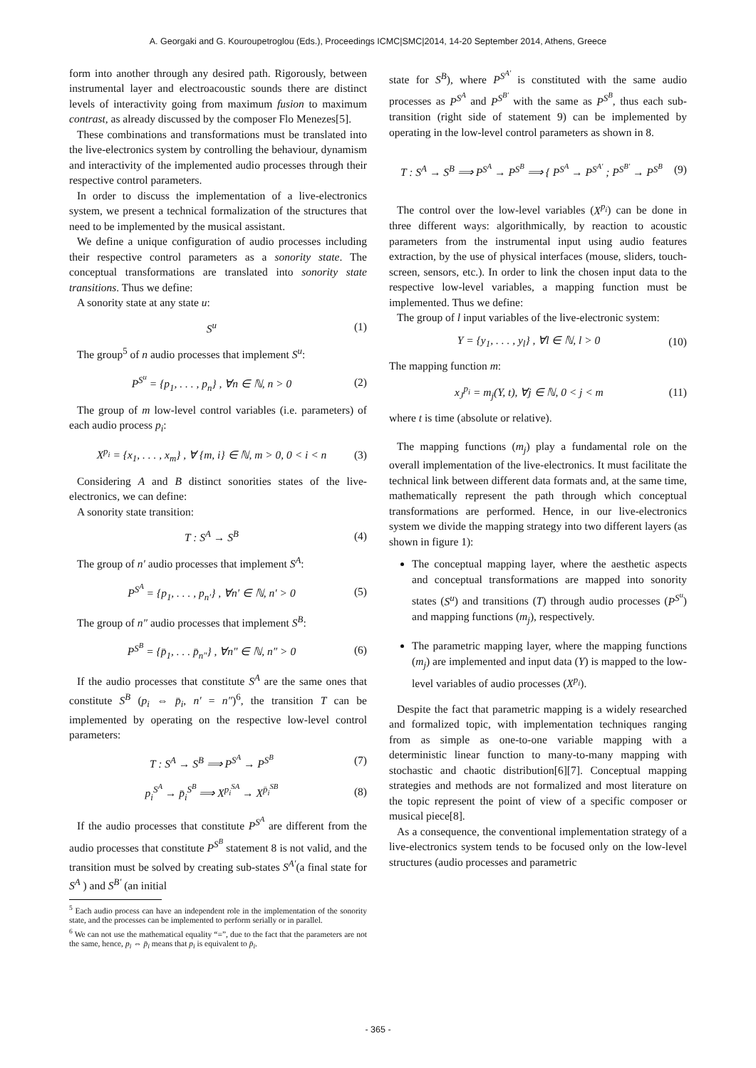A. Georgaki and G. Kouroupetroglou (Eds.), Proceedings ICMC|SMC|2014, 14-20 September 2014, Athens, Greece
form into another through any desired path. Rigorously, between instrumental layer and electroacoustic sounds there are distinct levels of interactivity going from maximum fusion to maximum contrast, as already discussed by the composer Flo Menezes[5].
These combinations and transformations must be translated into the live-electronics system by controlling the behaviour, dynamism and interactivity of the implemented audio processes through their respective control parameters.
In order to discuss the implementation of a live-electronics system, we present a technical formalization of the structures that need to be implemented by the musical assistant.
We define a unique configuration of audio processes including their respective control parameters as a sonority state. The conceptual transformations are translated into sonority state transitions. Thus we define:
A sonority state at any state u:
S<sup>u</sup> (1)
The group<sup>5</sup> of n audio processes that implement S<sup>u</sup>:
P<sup>S<sup>u</sup></sup> = {p<sub>1</sub>, . . . , p<sub>n</sub>} , ∀n ∈ ℕ, n > 0 (2)
The group of m low-level control variables (i.e. parameters) of each audio process p<sub>i</sub>:
X<sup>p<sub>i</sub></sup> = {x<sub>1</sub>, . . . , x<sub>m</sub>} , ∀ {m, i} ∈ ℕ, m > 0, 0 < i < n (3)
Considering A and B distinct sonorities states of the live-electronics, we can define:
A sonority state transition:
T : S<sup>A</sup> → S<sup>B</sup> (4)
The group of n′ audio processes that implement S<sup>A</sup>:
P<sup>S<sup>A</sup></sup> = {p<sub>1</sub>, . . . , p<sub>n′</sub>} , ∀n′ ∈ ℕ, n′ > 0 (5)
The group of n″ audio processes that implement S<sup>B</sup>:
P<sup>S<sup>B</sup></sup> = {p̄<sub>1</sub>, . . . p̄<sub>n″</sub>} , ∀n″ ∈ ℕ, n″ > 0 (6)
If the audio processes that constitute S<sup>A</sup> are the same ones that constitute S<sup>B</sup> (p<sub>i</sub> ⇔ p̄<sub>i</sub>, n′ = n″)<sup>6</sup>, the transition T can be implemented by operating on the respective low-level control parameters:
T : S<sup>A</sup> → S<sup>B</sup> ⟹ P<sup>S<sup>A</sup></sup> → P<sup>S<sup>B</sup></sup> (7)
p<sub>i</sub><sup>S<sup>A</sup></sup> → p̄<sub>i</sub><sup>S<sup>B</sup></sup> ⟹ X<sup>p<sub>i</sub><sup>SA</sup></sup> → X<sup>p̄<sub>i</sub><sup>SB</sup></sup> (8)
If the audio processes that constitute P<sup>S<sup>A</sup></sup> are different from the audio processes that constitute P<sup>S<sup>B</sup></sup> statement 8 is not valid, and the transition must be solved by creating sub-states S<sup>A′</sup>(a final state for S<sup>A</sup> ) and S<sup>B′</sup> (an initial
<sup>5</sup> Each audio process can have an independent role in the implementation of the sonority state, and the processes can be implemented to perform serially or in parallel.
<sup>6</sup> We can not use the mathematical equality “=”, due to the fact that the parameters are not the same, hence, p<sub>i</sub> ⇔ p̄<sub>i</sub> means that p<sub>i</sub> is equivalent to p̄<sub>i</sub>.
state for S<sup>B</sup>), where P<sup>S<sup>A′</sup></sup> is constituted with the same audio processes as P<sup>S<sup>A</sup></sup> and P<sup>S<sup>B′</sup></sup> with the same as P<sup>S<sup>B</sup></sup>, thus each sub-transition (right side of statement 9) can be implemented by operating in the low-level control parameters as shown in 8.
T : S<sup>A</sup> → S<sup>B</sup> ⟹ P<sup>S<sup>A</sup></sup> → P<sup>S<sup>B</sup></sup> ⟹ { P<sup>S<sup>A</sup></sup> → P<sup>S<sup>A′</sup></sup> ; P<sup>S<sup>B′</sup></sup> → P<sup>S<sup>B</sup></sup> (9)
The control over the low-level variables (X<sup>p<sub>i</sub></sup>) can be done in three different ways: algorithmically, by reaction to acoustic parameters from the instrumental input using audio features extraction, by the use of physical interfaces (mouse, sliders, touch-screen, sensors, etc.). In order to link the chosen input data to the respective low-level variables, a mapping function must be implemented. Thus we define:
The group of l input variables of the live-electronic system:
Y = {y<sub>1</sub>, . . . , y<sub>l</sub>} , ∀l ∈ ℕ, l > 0 (10)
The mapping function m:
x<sub>J</sub><sup>p<sub>i</sub></sup> = m<sub>j</sub>(Y, t), ∀j ∈ ℕ, 0 < j < m (11)
where t is time (absolute or relative).
The mapping functions (m<sub>j</sub>) play a fundamental role on the overall implementation of the live-electronics. It must facilitate the technical link between different data formats and, at the same time, mathematically represent the path through which conceptual transformations are performed. Hence, in our live-electronics system we divide the mapping strategy into two different layers (as shown in figure 1):
The conceptual mapping layer, where the aesthetic aspects and conceptual transformations are mapped into sonority states (S<sup>u</sup>) and transitions (T) through audio processes (P<sup>S<sup>u</sup></sup>) and mapping functions (m<sub>j</sub>), respectively.
The parametric mapping layer, where the mapping functions (m<sub>j</sub>) are implemented and input data (Y) is mapped to the low-level variables of audio processes (X<sup>p<sub>i</sub></sup>).
Despite the fact that parametric mapping is a widely researched and formalized topic, with implementation techniques ranging from as simple as one-to-one variable mapping with a deterministic linear function to many-to-many mapping with stochastic and chaotic distribution[6][7]. Conceptual mapping strategies and methods are not formalized and most literature on the topic represent the point of view of a specific composer or musical piece[8].
As a consequence, the conventional implementation strategy of a live-electronics system tends to be focused only on the low-level structures (audio processes and parametric
- 365 -